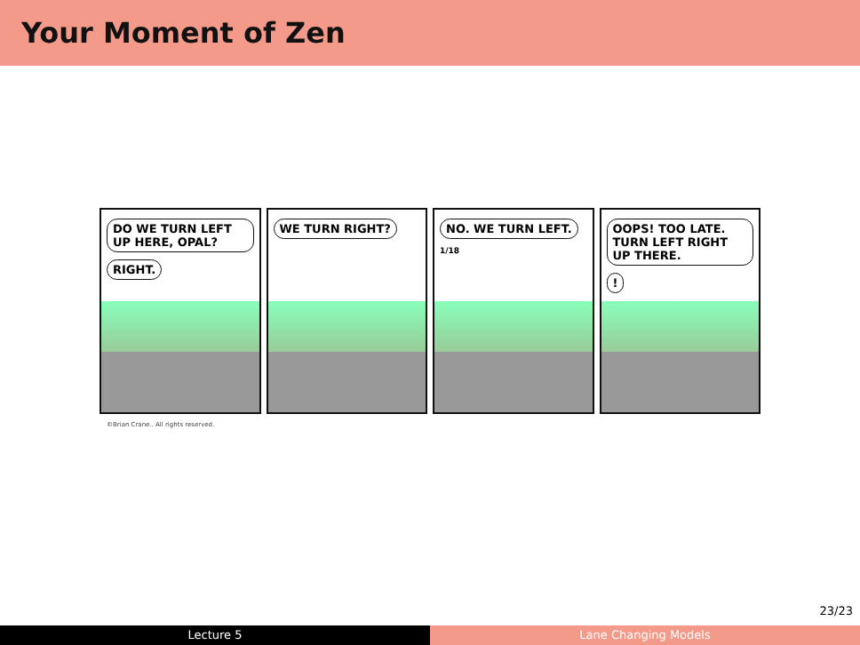Your Moment of Zen
DO WE TURN LEFT UP HERE, OPAL?
RIGHT.
WE TURN RIGHT? NO. WE TURN LEFT.
1/18
OOPS! TOO LATE. TURN LEFT RIGHT UP THERE.
!
©Brian Crane.. All rights reserved.
23/23
Lecture 5 Lane Changing Models